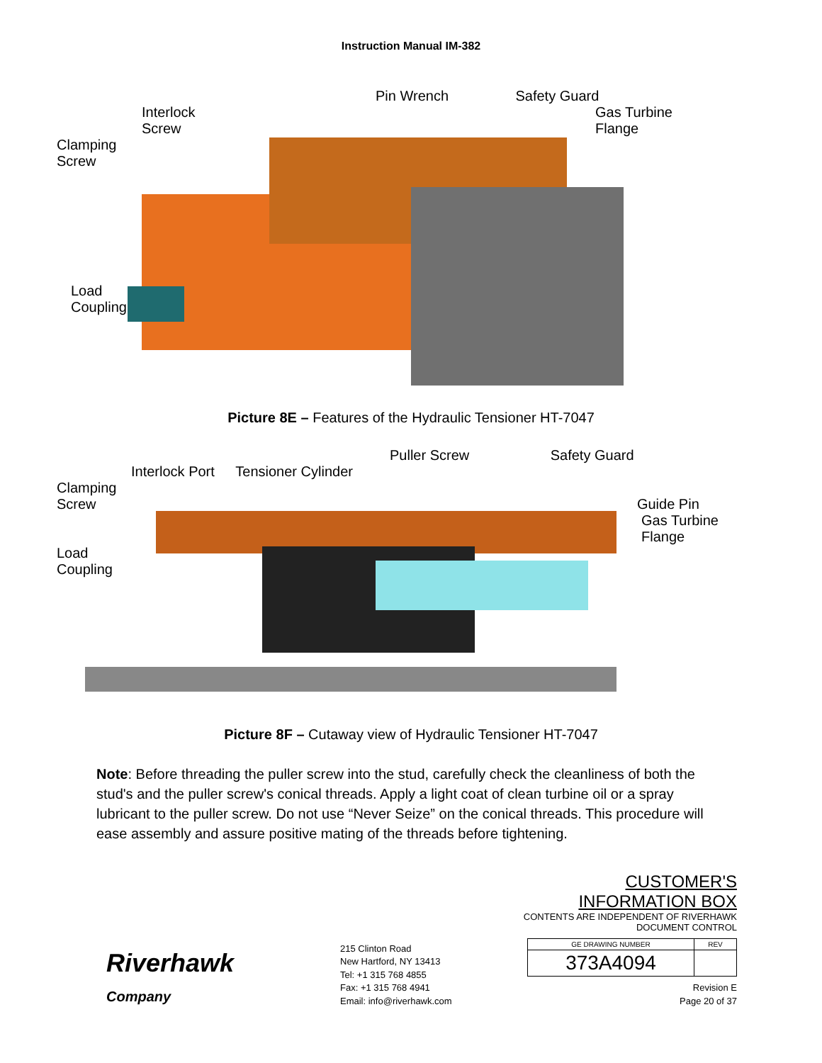Instruction Manual IM-382
Pin Wrench Safety Guard
Interlock
Screw
Gas Turbine
Flange
Clamping
Screw
Load
Coupling
Picture 8E – Features of the Hydraulic Tensioner HT-7047
Puller Screw Safety Guard
Interlock Port Tensioner Cylinder
Clamping
Screw
Guide Pin
Gas Turbine
Flange
Load
Coupling
Picture 8F – Cutaway view of Hydraulic Tensioner HT-7047
Note: Before threading the puller screw into the stud, carefully check the cleanliness of both the stud's and the puller screw's conical threads. Apply a light coat of clean turbine oil or a spray lubricant to the puller screw. Do not use “Never Seize” on the conical threads. This procedure will ease assembly and assure positive mating of the threads before tightening.
Riverhawk
Company
215 Clinton Road
New Hartford, NY 13413
Tel: +1 315 768 4855
Fax: +1 315 768 4941
Email: info@riverhawk.com
CUSTOMER'S INFORMATION BOX
CONTENTS ARE INDEPENDENT OF RIVERHAWK DOCUMENT CONTROL
| GE DRAWING NUMBER | REV |
| 373A4094 | |
Revision E
Page 20 of 37